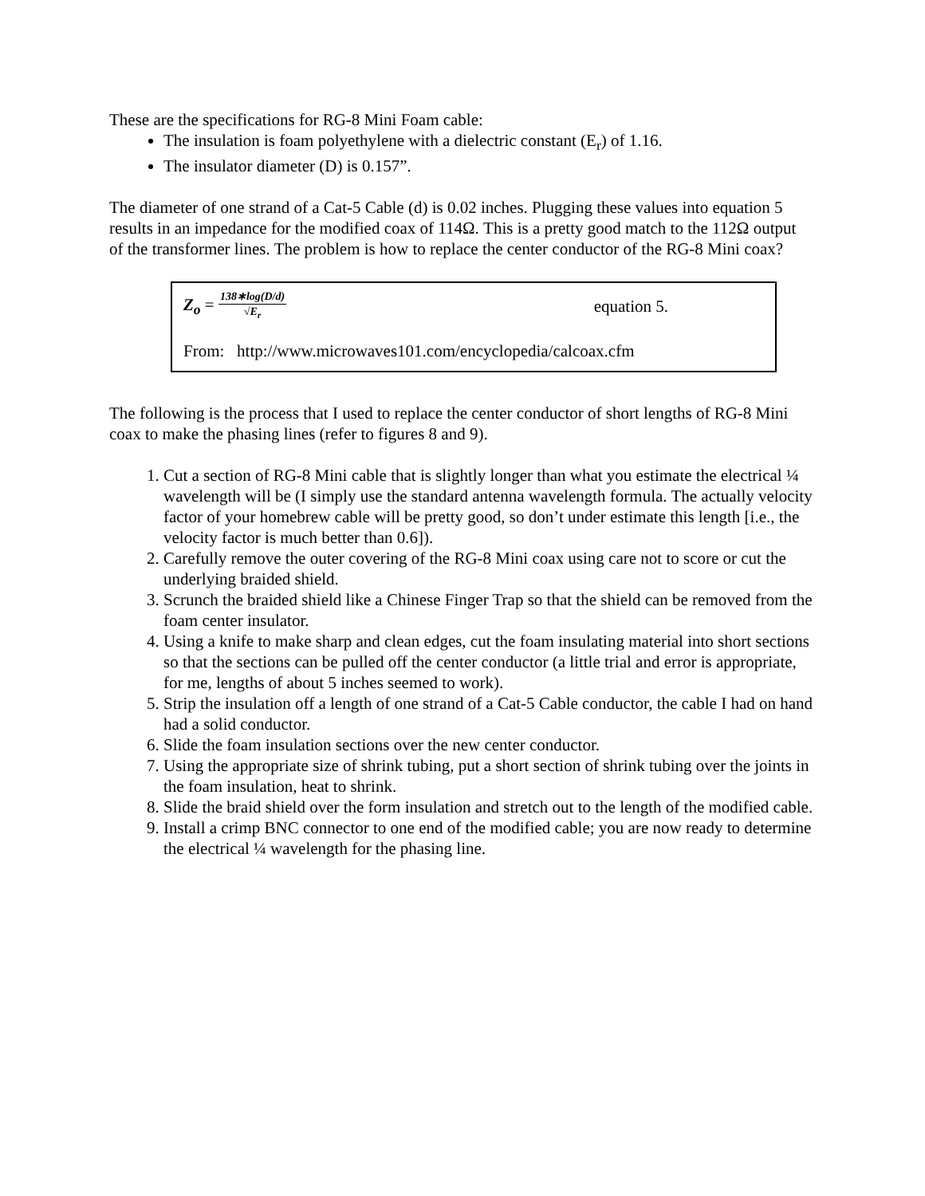These are the specifications for RG-8 Mini Foam cable:
The insulation is foam polyethylene with a dielectric constant (E<sub>r</sub>) of 1.16.
The insulator diameter (D) is 0.157”.
The diameter of one strand of a Cat-5 Cable (d) is 0.02 inches. Plugging these values into equation 5 results in an impedance for the modified coax of 114Ω. This is a pretty good match to the 112Ω output of the transformer lines. The problem is how to replace the center conductor of the RG-8 Mini coax?
Z<sub>o</sub> = 138∗log(D/d) √E<sub>r</sub>
equation 5.
From: http://www.microwaves101.com/encyclopedia/calcoax.cfm
The following is the process that I used to replace the center conductor of short lengths of RG-8 Mini coax to make the phasing lines (refer to figures 8 and 9).
1. Cut a section of RG-8 Mini cable that is slightly longer than what you estimate the electrical ¼ wavelength will be (I simply use the standard antenna wavelength formula. The actually velocity factor of your homebrew cable will be pretty good, so don’t under estimate this length [i.e., the velocity factor is much better than 0.6]).
2. Carefully remove the outer covering of the RG-8 Mini coax using care not to score or cut the underlying braided shield.
3. Scrunch the braided shield like a Chinese Finger Trap so that the shield can be removed from the foam center insulator.
4. Using a knife to make sharp and clean edges, cut the foam insulating material into short sections so that the sections can be pulled off the center conductor (a little trial and error is appropriate, for me, lengths of about 5 inches seemed to work).
5. Strip the insulation off a length of one strand of a Cat-5 Cable conductor, the cable I had on hand had a solid conductor.
6. Slide the foam insulation sections over the new center conductor.
7. Using the appropriate size of shrink tubing, put a short section of shrink tubing over the joints in the foam insulation, heat to shrink.
8. Slide the braid shield over the form insulation and stretch out to the length of the modified cable.
9. Install a crimp BNC connector to one end of the modified cable; you are now ready to determine the electrical ¼ wavelength for the phasing line.